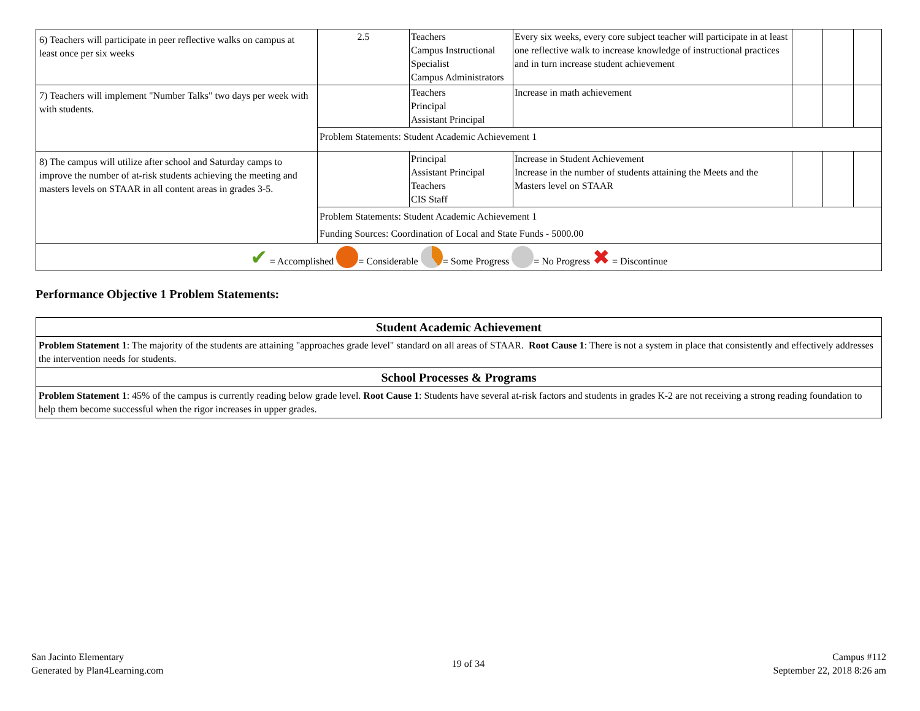| 6) Teachers will participate in peer reflective walks on campus at least once per six weeks | 2.5 | Teachers Campus Instructional Specialist Campus Administrators | Every six weeks, every core subject teacher will participate in at least one reflective walk to increase knowledge of instructional practices and in turn increase student achievement | | | |
| 7) Teachers will implement "Number Talks" two days per week with with students. | | Teachers Principal Assistant Principal | Increase in math achievement | | | |
| | Problem Statements: Student Academic Achievement 1 | | | | | |
| 8) The campus will utilize after school and Saturday camps to improve the number of at-risk students achieving the meeting and masters levels on STAAR in all content areas in grades 3-5. | | Principal Assistant Principal Teachers CIS Staff | Increase in Student Achievement Increase in the number of students attaining the Meets and the Masters level on STAAR | | | |
| | Problem Statements: Student Academic Achievement 1 Funding Sources: Coordination of Local and State Funds - 5000.00 | | | | | |
| ✔ = Accomplished = Considerable = Some Progress = No Progress ✖ = Discontinue | | | | | | |
Performance Objective 1 Problem Statements:
| Student Academic Achievement |
| Problem Statement 1 : The majority of the students are attaining "approaches grade level" standard on all areas of STAAR. Root Cause 1 : There is not a system in place that consistently and effectively addresses the intervention needs for students. |
| School Processes & Programs |
| Problem Statement 1 : 45% of the campus is currently reading below grade level. Root Cause 1 : Students have several at-risk factors and students in grades K-2 are not receiving a strong reading foundation to help them become successful when the rigor increases in upper grades. |
San Jacinto Elementary
Generated by Plan4Learning.com
19 of 34
Campus #112
September 22, 2018 8:26 am